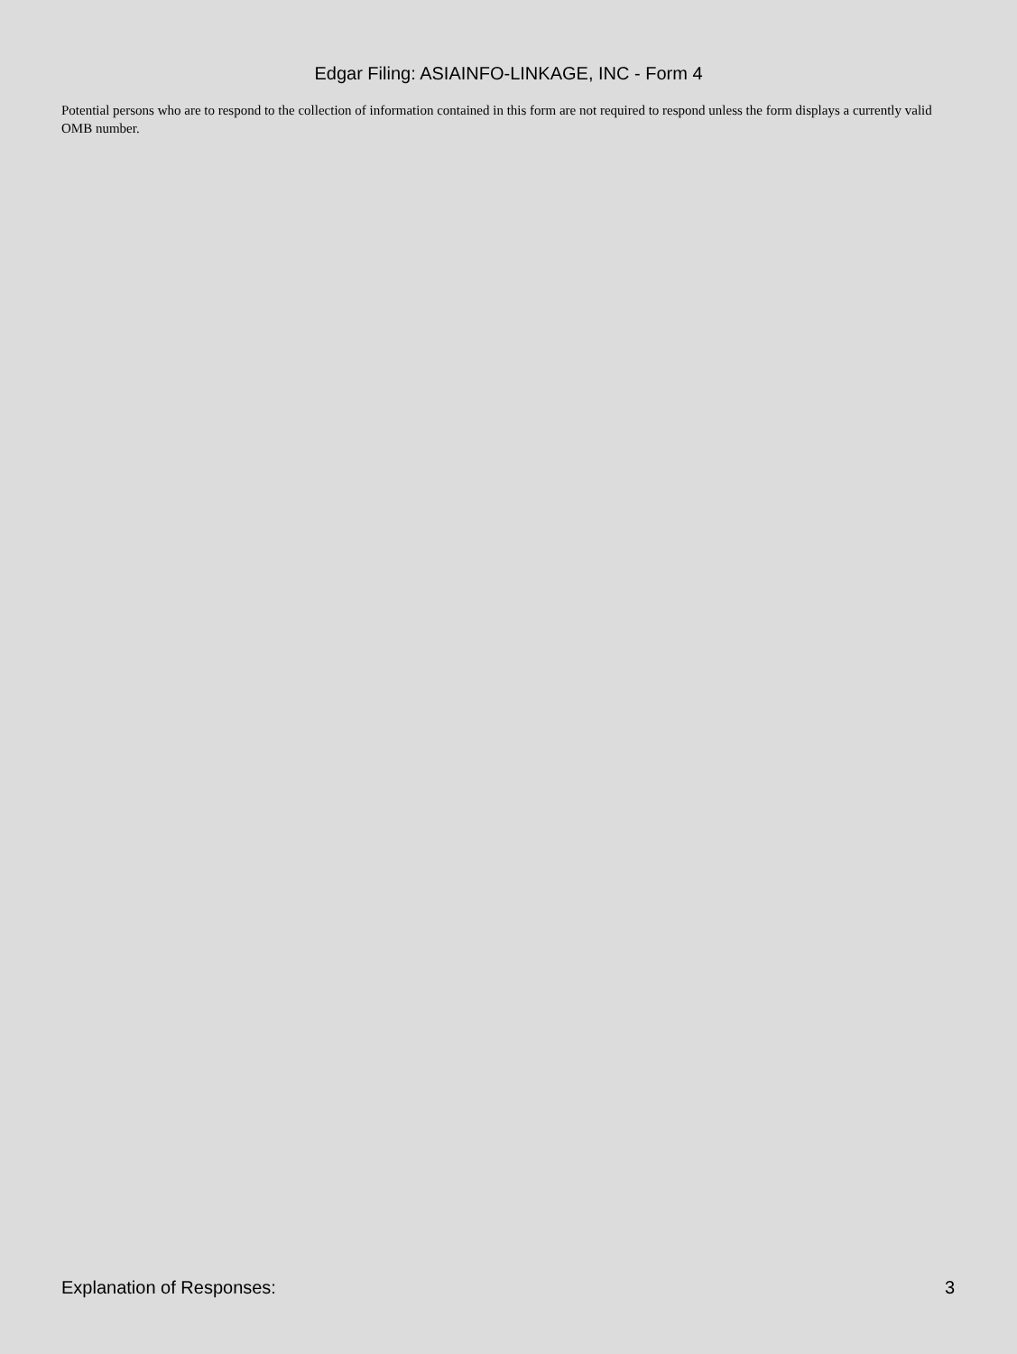Edgar Filing: ASIAINFO-LINKAGE, INC - Form 4
Potential persons who are to respond to the collection of information contained in this form are not required to respond unless the form displays a currently valid OMB number.
Explanation of Responses: 3